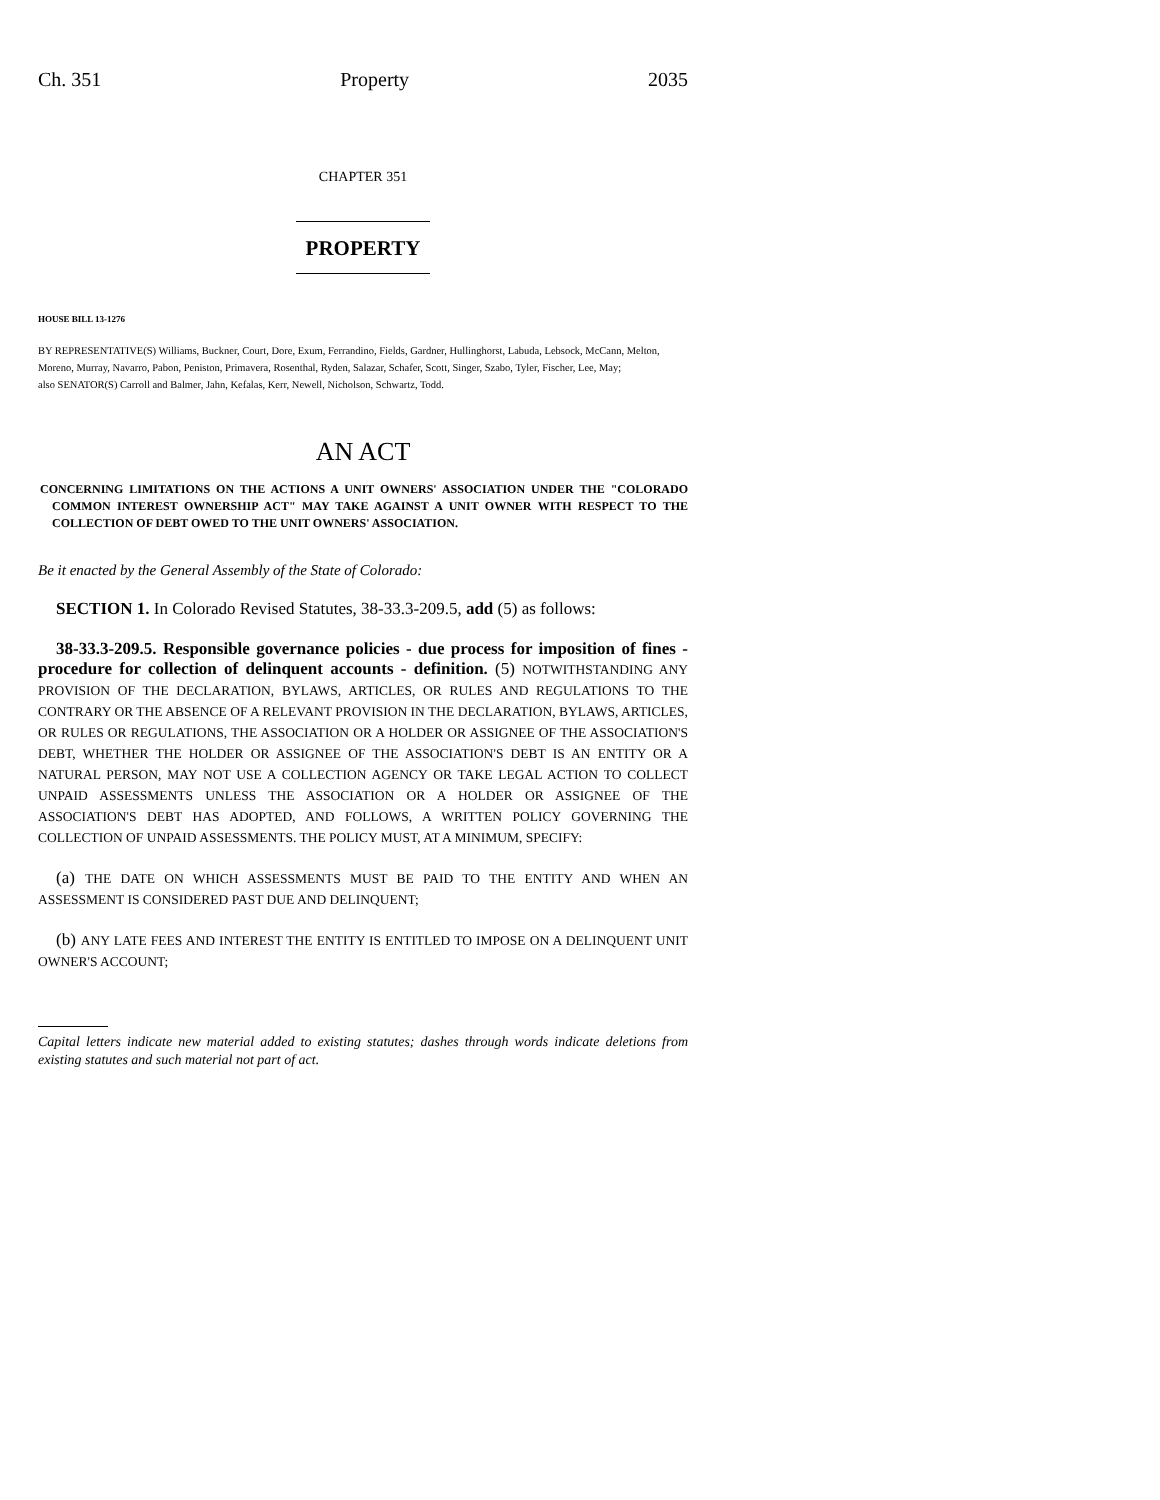Ch. 351 Property 2035
CHAPTER 351
PROPERTY
HOUSE BILL 13-1276
BY REPRESENTATIVE(S) Williams, Buckner, Court, Dore, Exum, Ferrandino, Fields, Gardner, Hullinghorst, Labuda, Lebsock, McCann, Melton, Moreno, Murray, Navarro, Pabon, Peniston, Primavera, Rosenthal, Ryden, Salazar, Schafer, Scott, Singer, Szabo, Tyler, Fischer, Lee, May;
also SENATOR(S) Carroll and Balmer, Jahn, Kefalas, Kerr, Newell, Nicholson, Schwartz, Todd.
AN ACT
CONCERNING LIMITATIONS ON THE ACTIONS A UNIT OWNERS' ASSOCIATION UNDER THE "COLORADO COMMON INTEREST OWNERSHIP ACT" MAY TAKE AGAINST A UNIT OWNER WITH RESPECT TO THE COLLECTION OF DEBT OWED TO THE UNIT OWNERS' ASSOCIATION.
Be it enacted by the General Assembly of the State of Colorado:
SECTION 1. In Colorado Revised Statutes, 38-33.3-209.5, add (5) as follows:
38-33.3-209.5. Responsible governance policies - due process for imposition of fines - procedure for collection of delinquent accounts - definition. (5) NOTWITHSTANDING ANY PROVISION OF THE DECLARATION, BYLAWS, ARTICLES, OR RULES AND REGULATIONS TO THE CONTRARY OR THE ABSENCE OF A RELEVANT PROVISION IN THE DECLARATION, BYLAWS, ARTICLES, OR RULES OR REGULATIONS, THE ASSOCIATION OR A HOLDER OR ASSIGNEE OF THE ASSOCIATION'S DEBT, WHETHER THE HOLDER OR ASSIGNEE OF THE ASSOCIATION'S DEBT IS AN ENTITY OR A NATURAL PERSON, MAY NOT USE A COLLECTION AGENCY OR TAKE LEGAL ACTION TO COLLECT UNPAID ASSESSMENTS UNLESS THE ASSOCIATION OR A HOLDER OR ASSIGNEE OF THE ASSOCIATION'S DEBT HAS ADOPTED, AND FOLLOWS, A WRITTEN POLICY GOVERNING THE COLLECTION OF UNPAID ASSESSMENTS. THE POLICY MUST, AT A MINIMUM, SPECIFY:
(a) THE DATE ON WHICH ASSESSMENTS MUST BE PAID TO THE ENTITY AND WHEN AN ASSESSMENT IS CONSIDERED PAST DUE AND DELINQUENT;
(b) ANY LATE FEES AND INTEREST THE ENTITY IS ENTITLED TO IMPOSE ON A DELINQUENT UNIT OWNER'S ACCOUNT;
Capital letters indicate new material added to existing statutes; dashes through words indicate deletions from existing statutes and such material not part of act.